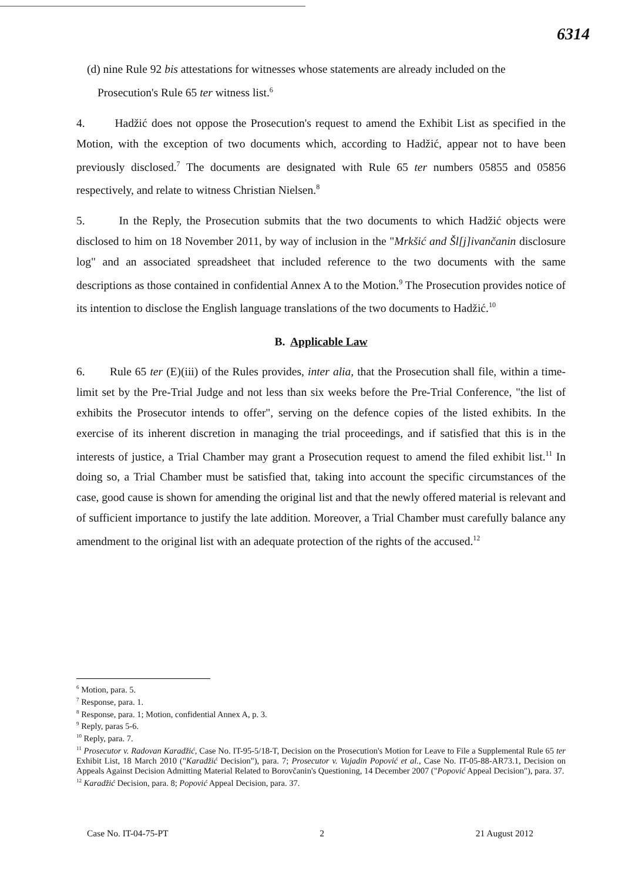6314
(d) nine Rule 92 bis attestations for witnesses whose statements are already included on the
Prosecution's Rule 65 ter witness list.<sup>6</sup>
4. Hadžić does not oppose the Prosecution's request to amend the Exhibit List as specified in the Motion, with the exception of two documents which, according to Hadžić, appear not to have been previously disclosed.<sup>7</sup> The documents are designated with Rule 65 ter numbers 05855 and 05856 respectively, and relate to witness Christian Nielsen.<sup>8</sup>
5. In the Reply, the Prosecution submits that the two documents to which Hadžić objects were disclosed to him on 18 November 2011, by way of inclusion in the "Mrkšić and Šl[j]ivančanin disclosure log" and an associated spreadsheet that included reference to the two documents with the same descriptions as those contained in confidential Annex A to the Motion.<sup>9</sup> The Prosecution provides notice of its intention to disclose the English language translations of the two documents to Hadžić.<sup>10</sup>
B. Applicable Law
6. Rule 65 ter (E)(iii) of the Rules provides, inter alia, that the Prosecution shall file, within a time-limit set by the Pre-Trial Judge and not less than six weeks before the Pre-Trial Conference, "the list of exhibits the Prosecutor intends to offer", serving on the defence copies of the listed exhibits. In the exercise of its inherent discretion in managing the trial proceedings, and if satisfied that this is in the interests of justice, a Trial Chamber may grant a Prosecution request to amend the filed exhibit list.<sup>11</sup> In doing so, a Trial Chamber must be satisfied that, taking into account the specific circumstances of the case, good cause is shown for amending the original list and that the newly offered material is relevant and of sufficient importance to justify the late addition. Moreover, a Trial Chamber must carefully balance any amendment to the original list with an adequate protection of the rights of the accused.<sup>12</sup>
<sup>6</sup> Motion, para. 5.
<sup>7</sup> Response, para. 1.
<sup>8</sup> Response, para. 1; Motion, confidential Annex A, p. 3.
<sup>9</sup> Reply, paras 5-6.
<sup>10</sup> Reply, para. 7.
<sup>11</sup> Prosecutor v. Radovan Karadžić, Case No. IT-95-5/18-T, Decision on the Prosecution's Motion for Leave to File a Supplemental Rule 65 ter Exhibit List, 18 March 2010 ("Karadžić Decision"), para. 7; Prosecutor v. Vujadin Popović et al., Case No. IT-05-88-AR73.1, Decision on Appeals Against Decision Admitting Material Related to Borovčanin's Questioning, 14 December 2007 ("Popović Appeal Decision"), para. 37.
<sup>12</sup> Karadžić Decision, para. 8; Popović Appeal Decision, para. 37.
Case No. IT-04-75-PT 2 21 August 2012